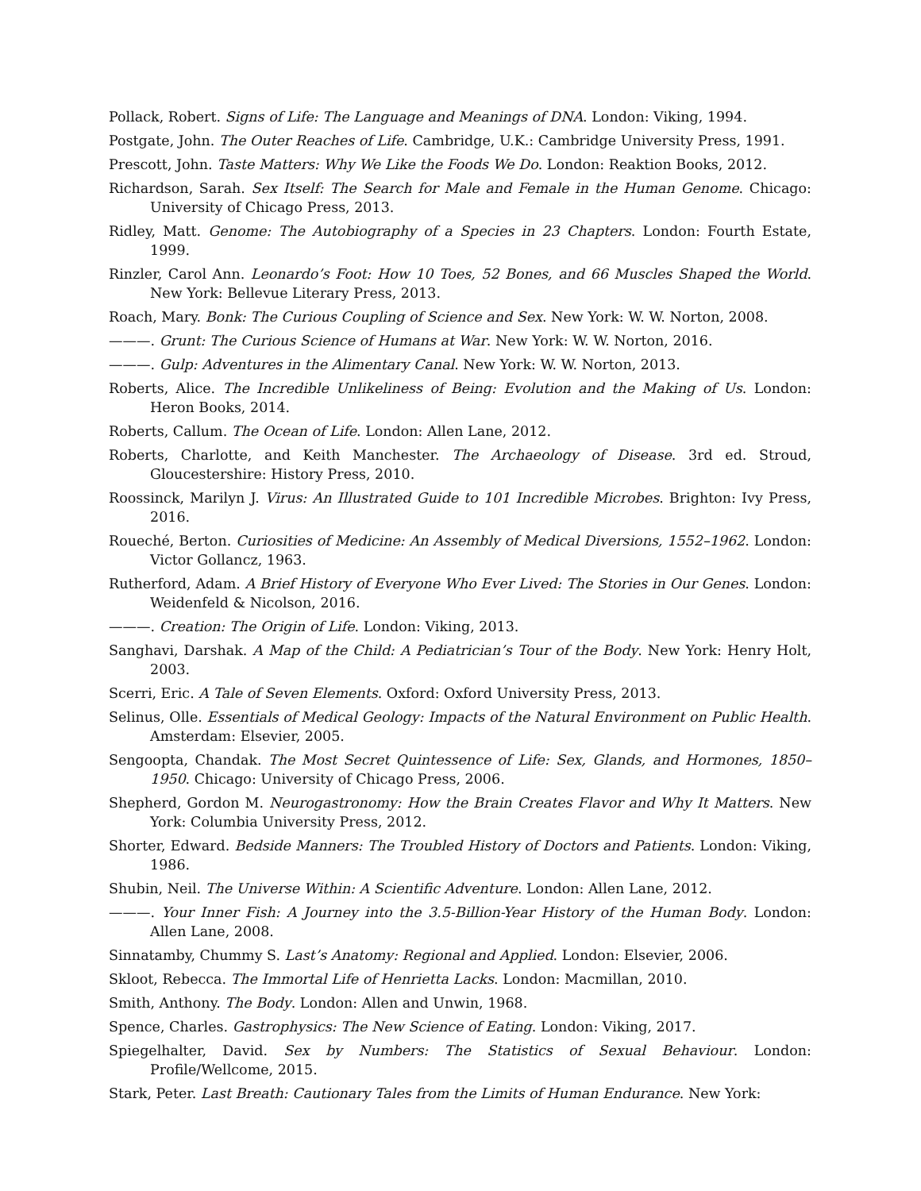Pollack, Robert. Signs of Life: The Language and Meanings of DNA. London: Viking, 1994.
Postgate, John. The Outer Reaches of Life. Cambridge, U.K.: Cambridge University Press, 1991.
Prescott, John. Taste Matters: Why We Like the Foods We Do. London: Reaktion Books, 2012.
Richardson, Sarah. Sex Itself: The Search for Male and Female in the Human Genome. Chicago: University of Chicago Press, 2013.
Ridley, Matt. Genome: The Autobiography of a Species in 23 Chapters. London: Fourth Estate, 1999.
Rinzler, Carol Ann. Leonardo’s Foot: How 10 Toes, 52 Bones, and 66 Muscles Shaped the World. New York: Bellevue Literary Press, 2013.
Roach, Mary. Bonk: The Curious Coupling of Science and Sex. New York: W. W. Norton, 2008.
———. Grunt: The Curious Science of Humans at War. New York: W. W. Norton, 2016.
———. Gulp: Adventures in the Alimentary Canal. New York: W. W. Norton, 2013.
Roberts, Alice. The Incredible Unlikeliness of Being: Evolution and the Making of Us. London: Heron Books, 2014.
Roberts, Callum. The Ocean of Life. London: Allen Lane, 2012.
Roberts, Charlotte, and Keith Manchester. The Archaeology of Disease. 3rd ed. Stroud, Gloucestershire: History Press, 2010.
Roossinck, Marilyn J. Virus: An Illustrated Guide to 101 Incredible Microbes. Brighton: Ivy Press, 2016.
Roueché, Berton. Curiosities of Medicine: An Assembly of Medical Diversions, 1552–1962. London: Victor Gollancz, 1963.
Rutherford, Adam. A Brief History of Everyone Who Ever Lived: The Stories in Our Genes. London: Weidenfeld & Nicolson, 2016.
———. Creation: The Origin of Life. London: Viking, 2013.
Sanghavi, Darshak. A Map of the Child: A Pediatrician’s Tour of the Body. New York: Henry Holt, 2003.
Scerri, Eric. A Tale of Seven Elements. Oxford: Oxford University Press, 2013.
Selinus, Olle. Essentials of Medical Geology: Impacts of the Natural Environment on Public Health. Amsterdam: Elsevier, 2005.
Sengoopta, Chandak. The Most Secret Quintessence of Life: Sex, Glands, and Hormones, 1850–1950. Chicago: University of Chicago Press, 2006.
Shepherd, Gordon M. Neurogastronomy: How the Brain Creates Flavor and Why It Matters. New York: Columbia University Press, 2012.
Shorter, Edward. Bedside Manners: The Troubled History of Doctors and Patients. London: Viking, 1986.
Shubin, Neil. The Universe Within: A Scientific Adventure. London: Allen Lane, 2012.
———. Your Inner Fish: A Journey into the 3.5-Billion-Year History of the Human Body. London: Allen Lane, 2008.
Sinnatamby, Chummy S. Last’s Anatomy: Regional and Applied. London: Elsevier, 2006.
Skloot, Rebecca. The Immortal Life of Henrietta Lacks. London: Macmillan, 2010.
Smith, Anthony. The Body. London: Allen and Unwin, 1968.
Spence, Charles. Gastrophysics: The New Science of Eating. London: Viking, 2017.
Spiegelhalter, David. Sex by Numbers: The Statistics of Sexual Behaviour. London: Profile/Wellcome, 2015.
Stark, Peter. Last Breath: Cautionary Tales from the Limits of Human Endurance. New York: